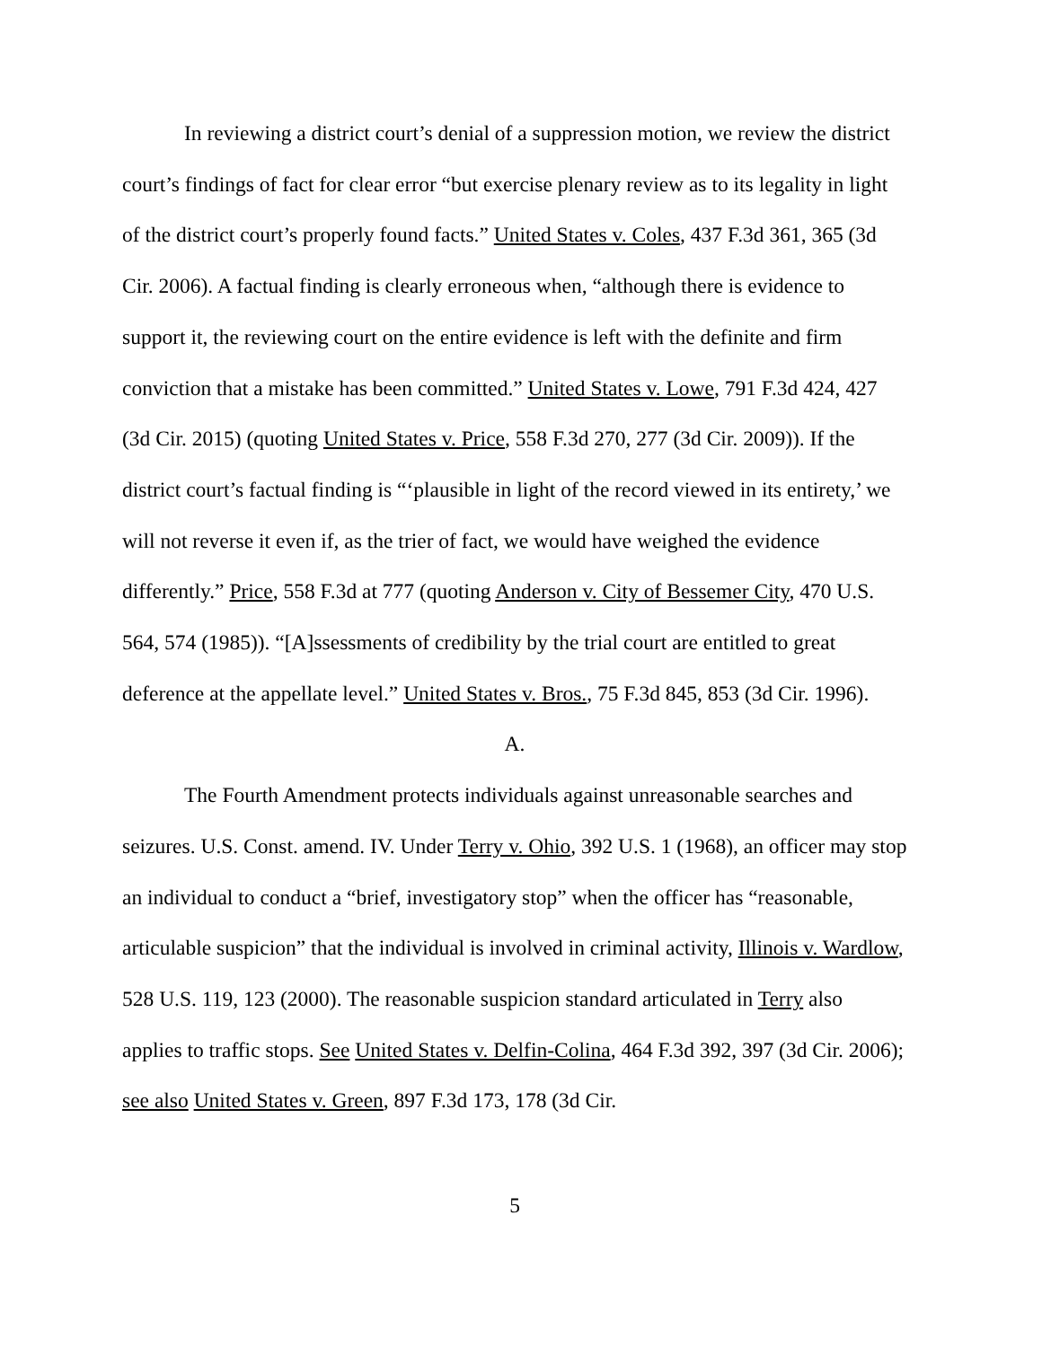In reviewing a district court’s denial of a suppression motion, we review the district court’s findings of fact for clear error “but exercise plenary review as to its legality in light of the district court’s properly found facts.” United States v. Coles, 437 F.3d 361, 365 (3d Cir. 2006). A factual finding is clearly erroneous when, “although there is evidence to support it, the reviewing court on the entire evidence is left with the definite and firm conviction that a mistake has been committed.” United States v. Lowe, 791 F.3d 424, 427 (3d Cir. 2015) (quoting United States v. Price, 558 F.3d 270, 277 (3d Cir. 2009)). If the district court’s factual finding is “‘plausible in light of the record viewed in its entirety,’ we will not reverse it even if, as the trier of fact, we would have weighed the evidence differently.” Price, 558 F.3d at 777 (quoting Anderson v. City of Bessemer City, 470 U.S. 564, 574 (1985)). “[A]ssessments of credibility by the trial court are entitled to great deference at the appellate level.” United States v. Bros., 75 F.3d 845, 853 (3d Cir. 1996).
A.
The Fourth Amendment protects individuals against unreasonable searches and seizures. U.S. Const. amend. IV. Under Terry v. Ohio, 392 U.S. 1 (1968), an officer may stop an individual to conduct a “brief, investigatory stop” when the officer has “reasonable, articulable suspicion” that the individual is involved in criminal activity, Illinois v. Wardlow, 528 U.S. 119, 123 (2000). The reasonable suspicion standard articulated in Terry also applies to traffic stops. See United States v. Delfin-Colina, 464 F.3d 392, 397 (3d Cir. 2006); see also United States v. Green, 897 F.3d 173, 178 (3d Cir.
5